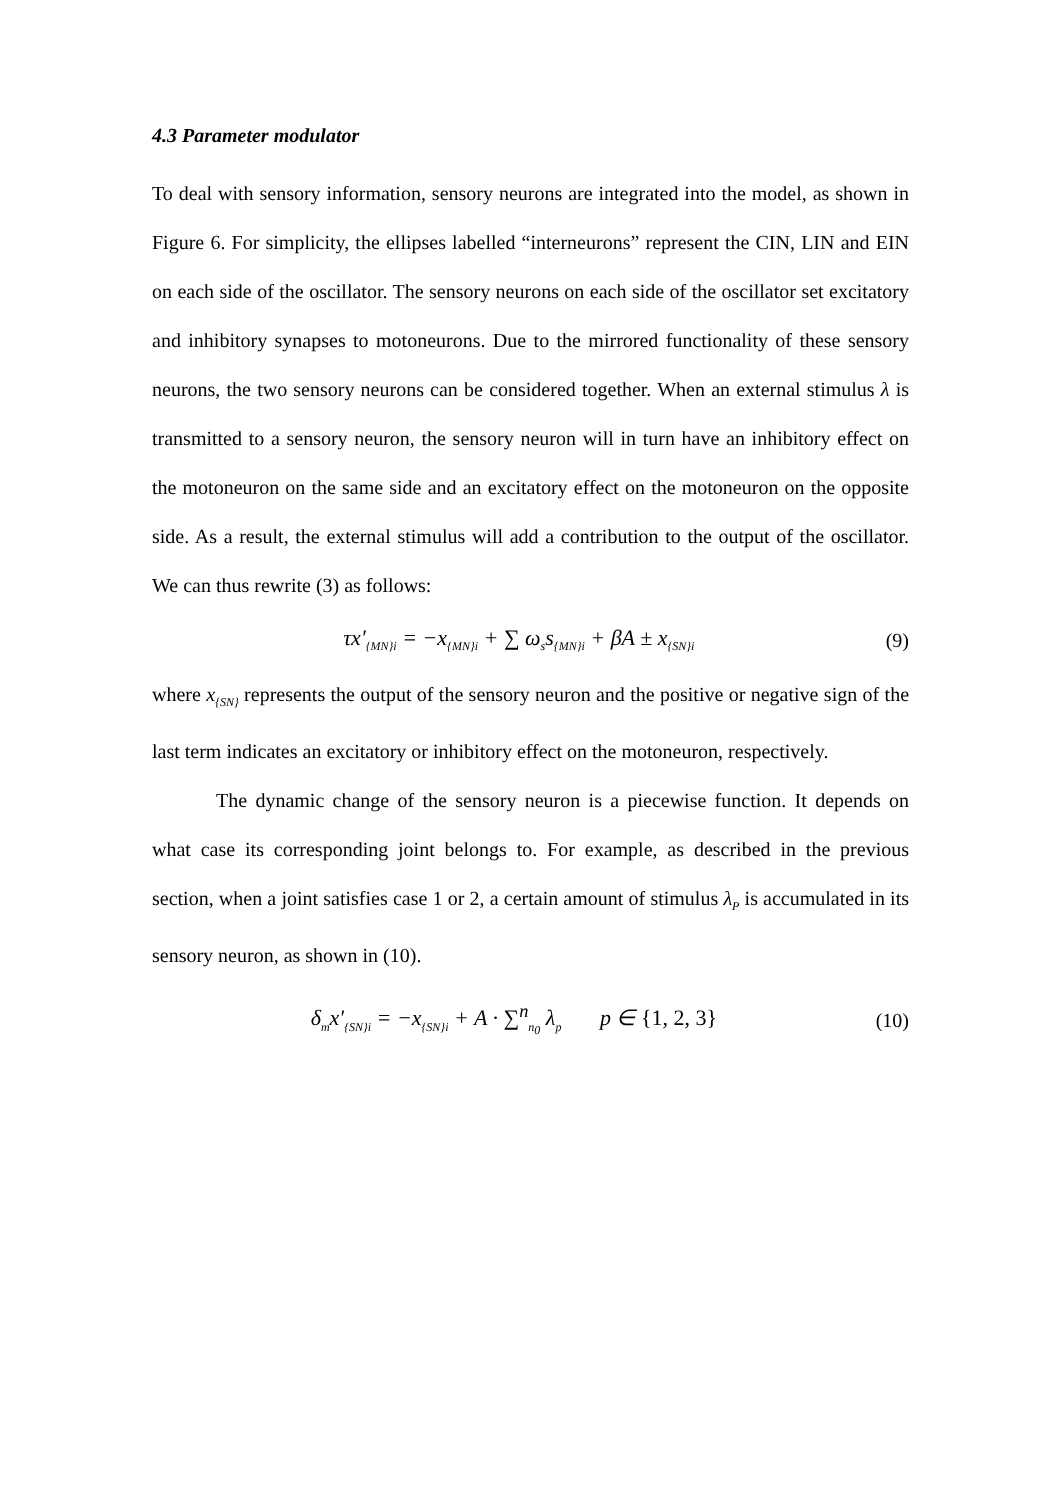4.3 Parameter modulator
To deal with sensory information, sensory neurons are integrated into the model, as shown in Figure 6. For simplicity, the ellipses labelled “interneurons” represent the CIN, LIN and EIN on each side of the oscillator. The sensory neurons on each side of the oscillator set excitatory and inhibitory synapses to motoneurons. Due to the mirrored functionality of these sensory neurons, the two sensory neurons can be considered together. When an external stimulus λ is transmitted to a sensory neuron, the sensory neuron will in turn have an inhibitory effect on the motoneuron on the same side and an excitatory effect on the motoneuron on the opposite side. As a result, the external stimulus will add a contribution to the output of the oscillator. We can thus rewrite (3) as follows:
τx′<sub>{MN}i</sub> = −x<sub>{MN}i</sub> + ∑ ω<sub>s</sub>s<sub>{MN}i</sub> + βA ± x<sub>{SN}i</sub> (9)
where x<sub>{SN}</sub> represents the output of the sensory neuron and the positive or negative sign of the last term indicates an excitatory or inhibitory effect on the motoneuron, respectively.
The dynamic change of the sensory neuron is a piecewise function. It depends on what case its corresponding joint belongs to. For example, as described in the previous section, when a joint satisfies case 1 or 2, a certain amount of stimulus λ<sub>P</sub> is accumulated in its sensory neuron, as shown in (10).
δ<sub>m</sub>x′<sub>{SN}i</sub> = −x<sub>{SN}i</sub> + A · ∑<sup>n</sup><sub>n<sub>0</sub></sub> λ<sub>p</sub> p ∈ {1, 2, 3} (10)